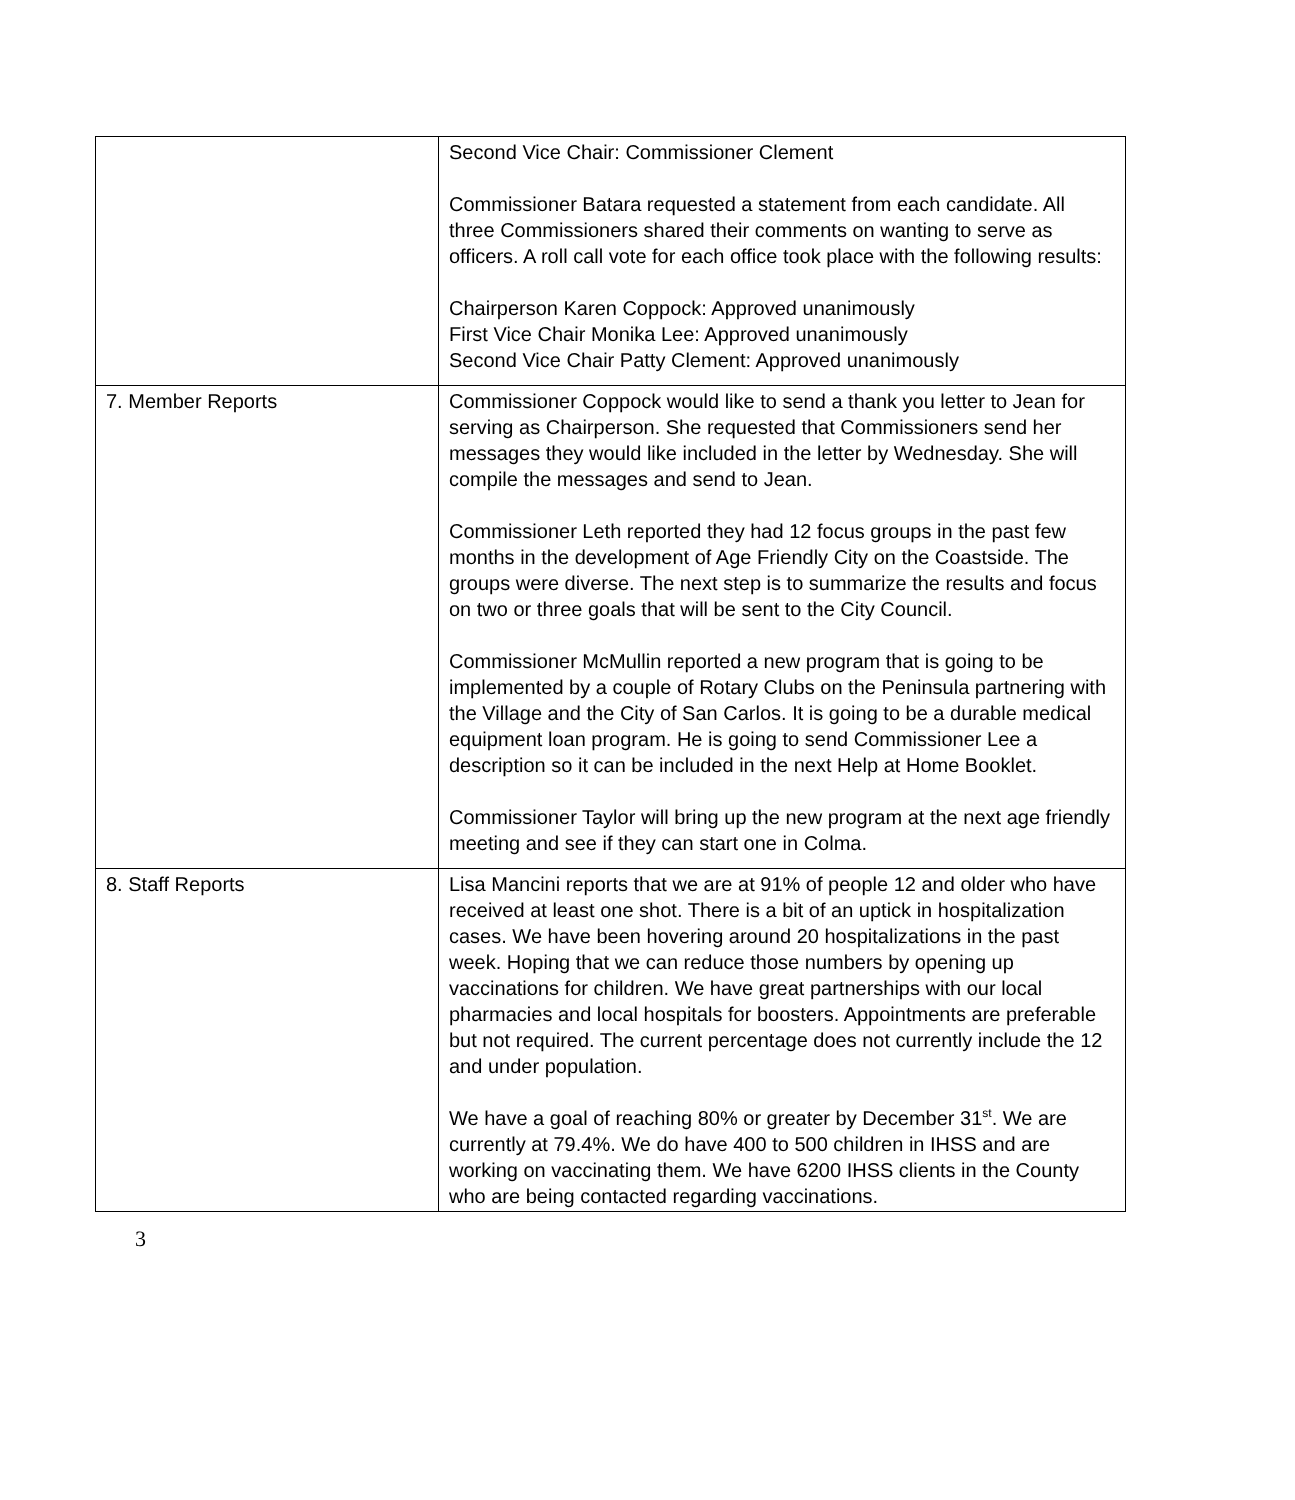| | Second Vice Chair: Commissioner Clement Commissioner Batara requested a statement from each candidate. All three Commissioners shared their comments on wanting to serve as officers. A roll call vote for each office took place with the following results: Chairperson Karen Coppock: Approved unanimously First Vice Chair Monika Lee: Approved unanimously Second Vice Chair Patty Clement: Approved unanimously |
| 7. Member Reports | Commissioner Coppock would like to send a thank you letter to Jean for serving as Chairperson. She requested that Commissioners send her messages they would like included in the letter by Wednesday. She will compile the messages and send to Jean. Commissioner Leth reported they had 12 focus groups in the past few months in the development of Age Friendly City on the Coastside. The groups were diverse. The next step is to summarize the results and focus on two or three goals that will be sent to the City Council. Commissioner McMullin reported a new program that is going to be implemented by a couple of Rotary Clubs on the Peninsula partnering with the Village and the City of San Carlos. It is going to be a durable medical equipment loan program. He is going to send Commissioner Lee a description so it can be included in the next Help at Home Booklet. Commissioner Taylor will bring up the new program at the next age friendly meeting and see if they can start one in Colma. |
| 8. Staff Reports | Lisa Mancini reports that we are at 91% of people 12 and older who have received at least one shot. There is a bit of an uptick in hospitalization cases. We have been hovering around 20 hospitalizations in the past week. Hoping that we can reduce those numbers by opening up vaccinations for children. We have great partnerships with our local pharmacies and local hospitals for boosters. Appointments are preferable but not required. The current percentage does not currently include the 12 and under population. We have a goal of reaching 80% or greater by December 31<sup>st</sup>. We are currently at 79.4%. We do have 400 to 500 children in IHSS and are working on vaccinating them. We have 6200 IHSS clients in the County who are being contacted regarding vaccinations. |
3